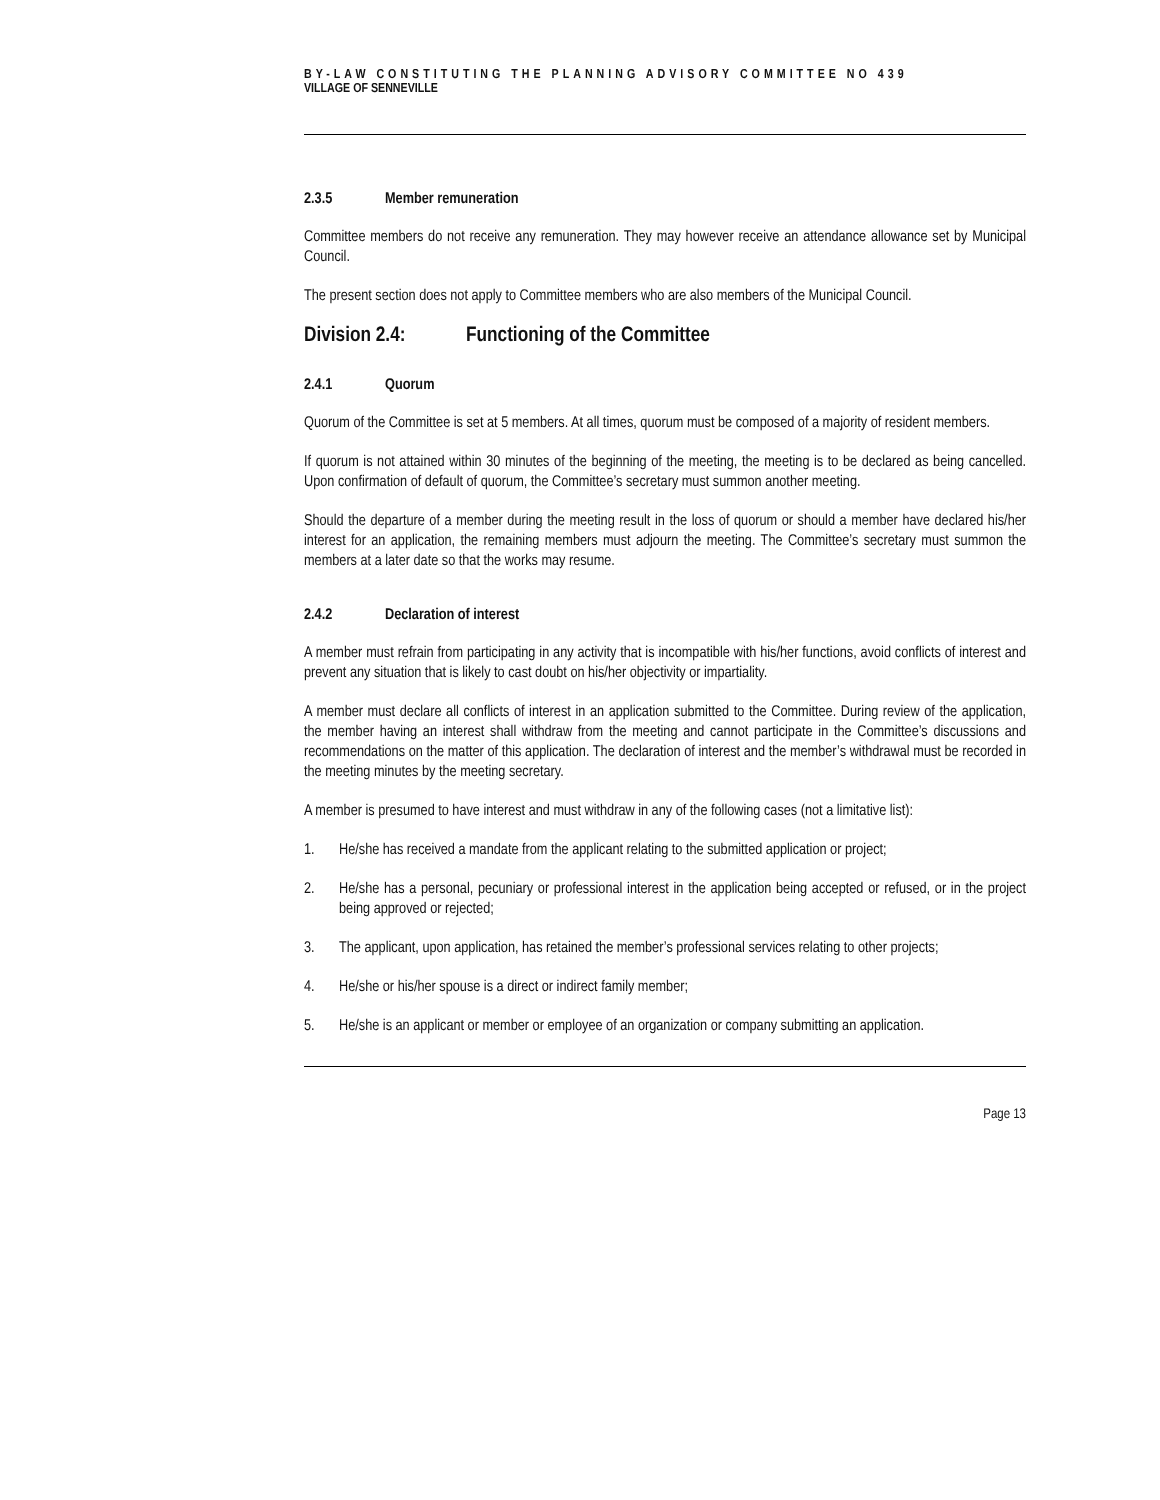BY-LAW CONSTITUTING THE PLANNING ADVISORY COMMITTEE NO 439
VILLAGE OF SENNEVILLE
2.3.5 Member remuneration
Committee members do not receive any remuneration. They may however receive an attendance allowance set by Municipal Council.
The present section does not apply to Committee members who are also members of the Municipal Council.
Division 2.4: Functioning of the Committee
2.4.1 Quorum
Quorum of the Committee is set at 5 members. At all times, quorum must be composed of a majority of resident members.
If quorum is not attained within 30 minutes of the beginning of the meeting, the meeting is to be declared as being cancelled. Upon confirmation of default of quorum, the Committee’s secretary must summon another meeting.
Should the departure of a member during the meeting result in the loss of quorum or should a member have declared his/her interest for an application, the remaining members must adjourn the meeting. The Committee’s secretary must summon the members at a later date so that the works may resume.
2.4.2 Declaration of interest
A member must refrain from participating in any activity that is incompatible with his/her functions, avoid conflicts of interest and prevent any situation that is likely to cast doubt on his/her objectivity or impartiality.
A member must declare all conflicts of interest in an application submitted to the Committee. During review of the application, the member having an interest shall withdraw from the meeting and cannot participate in the Committee’s discussions and recommendations on the matter of this application. The declaration of interest and the member’s withdrawal must be recorded in the meeting minutes by the meeting secretary.
A member is presumed to have interest and must withdraw in any of the following cases (not a limitative list):
1. He/she has received a mandate from the applicant relating to the submitted application or project;
2. He/she has a personal, pecuniary or professional interest in the application being accepted or refused, or in the project being approved or rejected;
3. The applicant, upon application, has retained the member’s professional services relating to other projects;
4. He/she or his/her spouse is a direct or indirect family member;
5. He/she is an applicant or member or employee of an organization or company submitting an application.
Page 13